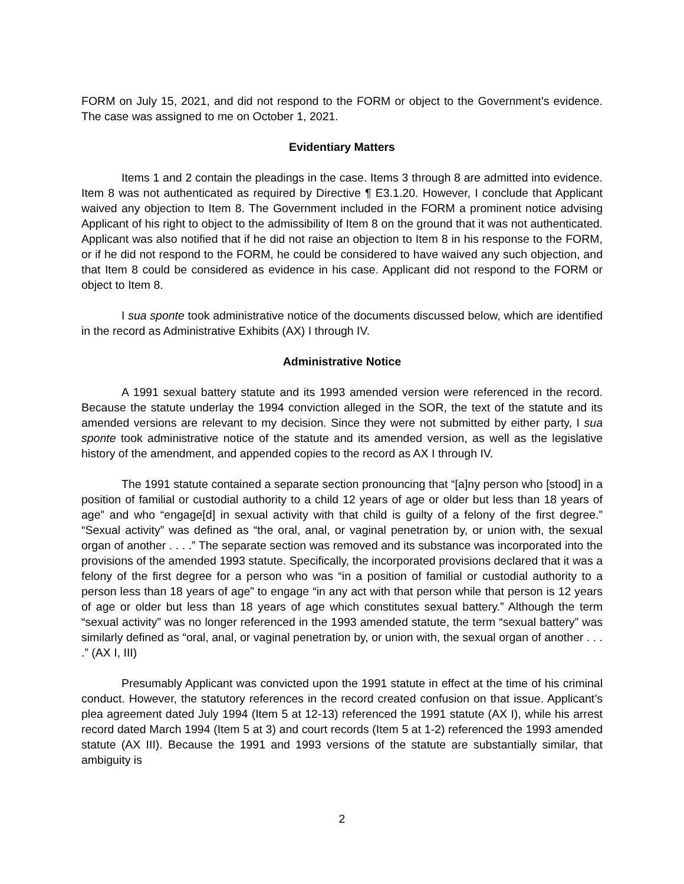FORM on July 15, 2021, and did not respond to the FORM or object to the Government’s evidence. The case was assigned to me on October 1, 2021.
Evidentiary Matters
Items 1 and 2 contain the pleadings in the case. Items 3 through 8 are admitted into evidence. Item 8 was not authenticated as required by Directive ¶ E3.1.20. However, I conclude that Applicant waived any objection to Item 8. The Government included in the FORM a prominent notice advising Applicant of his right to object to the admissibility of Item 8 on the ground that it was not authenticated. Applicant was also notified that if he did not raise an objection to Item 8 in his response to the FORM, or if he did not respond to the FORM, he could be considered to have waived any such objection, and that Item 8 could be considered as evidence in his case. Applicant did not respond to the FORM or object to Item 8.
I sua sponte took administrative notice of the documents discussed below, which are identified in the record as Administrative Exhibits (AX) I through IV.
Administrative Notice
A 1991 sexual battery statute and its 1993 amended version were referenced in the record. Because the statute underlay the 1994 conviction alleged in the SOR, the text of the statute and its amended versions are relevant to my decision. Since they were not submitted by either party, I sua sponte took administrative notice of the statute and its amended version, as well as the legislative history of the amendment, and appended copies to the record as AX I through IV.
The 1991 statute contained a separate section pronouncing that “[a]ny person who [stood] in a position of familial or custodial authority to a child 12 years of age or older but less than 18 years of age” and who “engage[d] in sexual activity with that child is guilty of a felony of the first degree.” “Sexual activity” was defined as “the oral, anal, or vaginal penetration by, or union with, the sexual organ of another . . . .” The separate section was removed and its substance was incorporated into the provisions of the amended 1993 statute. Specifically, the incorporated provisions declared that it was a felony of the first degree for a person who was “in a position of familial or custodial authority to a person less than 18 years of age” to engage “in any act with that person while that person is 12 years of age or older but less than 18 years of age which constitutes sexual battery.” Although the term “sexual activity” was no longer referenced in the 1993 amended statute, the term “sexual battery” was similarly defined as “oral, anal, or vaginal penetration by, or union with, the sexual organ of another . . . .” (AX I, III)
Presumably Applicant was convicted upon the 1991 statute in effect at the time of his criminal conduct. However, the statutory references in the record created confusion on that issue. Applicant’s plea agreement dated July 1994 (Item 5 at 12-13) referenced the 1991 statute (AX I), while his arrest record dated March 1994 (Item 5 at 3) and court records (Item 5 at 1-2) referenced the 1993 amended statute (AX III). Because the 1991 and 1993 versions of the statute are substantially similar, that ambiguity is
2